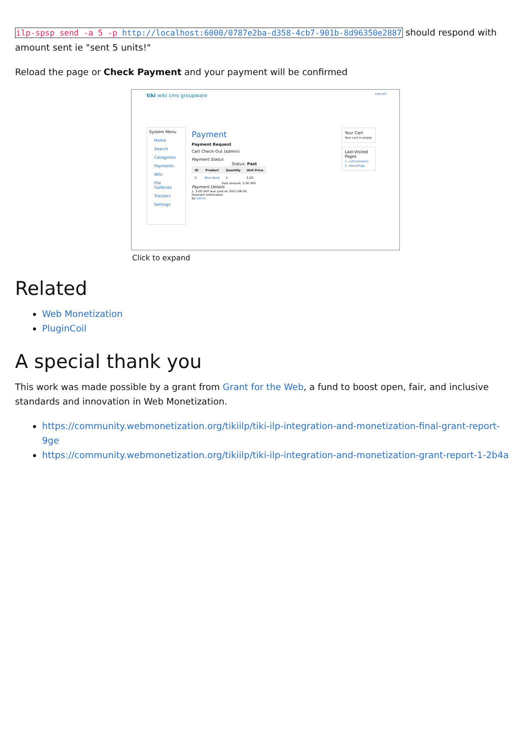ilp-spsp send -a 5 -p http://localhost:6000/0787e2ba-d358-4cb7-901b-8d96350e2887 should respond with amount sent ie "sent 5 units!"
Reload the page or Check Payment and your payment will be confirmed
tiki wiki cms groupware Log out
System Menu
Home
Search
Categories
Payments
Wiki
File Galleries
Trackers
Settings
Payment
Payment Request
Cart Check-Out (admin)
Payment Status
Status: Past
| ID | Product | Quantity | Unit Price |
| --- | --- | --- | --- |
| 3 | Wise Book | 1 | 5.00 |
Paid amount: 5.00 XRP
Payment Details
1. 5.00 XRP was paid on 2021-08-26.
Payment information
By admin
Your Cart
Your cart is empty
Last-Visited Pages
1. cart products
2. HomePage
Click to expand
Related
Web Monetization
PluginCoil
A special thank you
This work was made possible by a grant from Grant for the Web, a fund to boost open, fair, and inclusive standards and innovation in Web Monetization.
https://community.webmonetization.org/tikiilp/tiki-ilp-integration-and-monetization-final-grant-report-9ge
https://community.webmonetization.org/tikiilp/tiki-ilp-integration-and-monetization-grant-report-1-2b4a